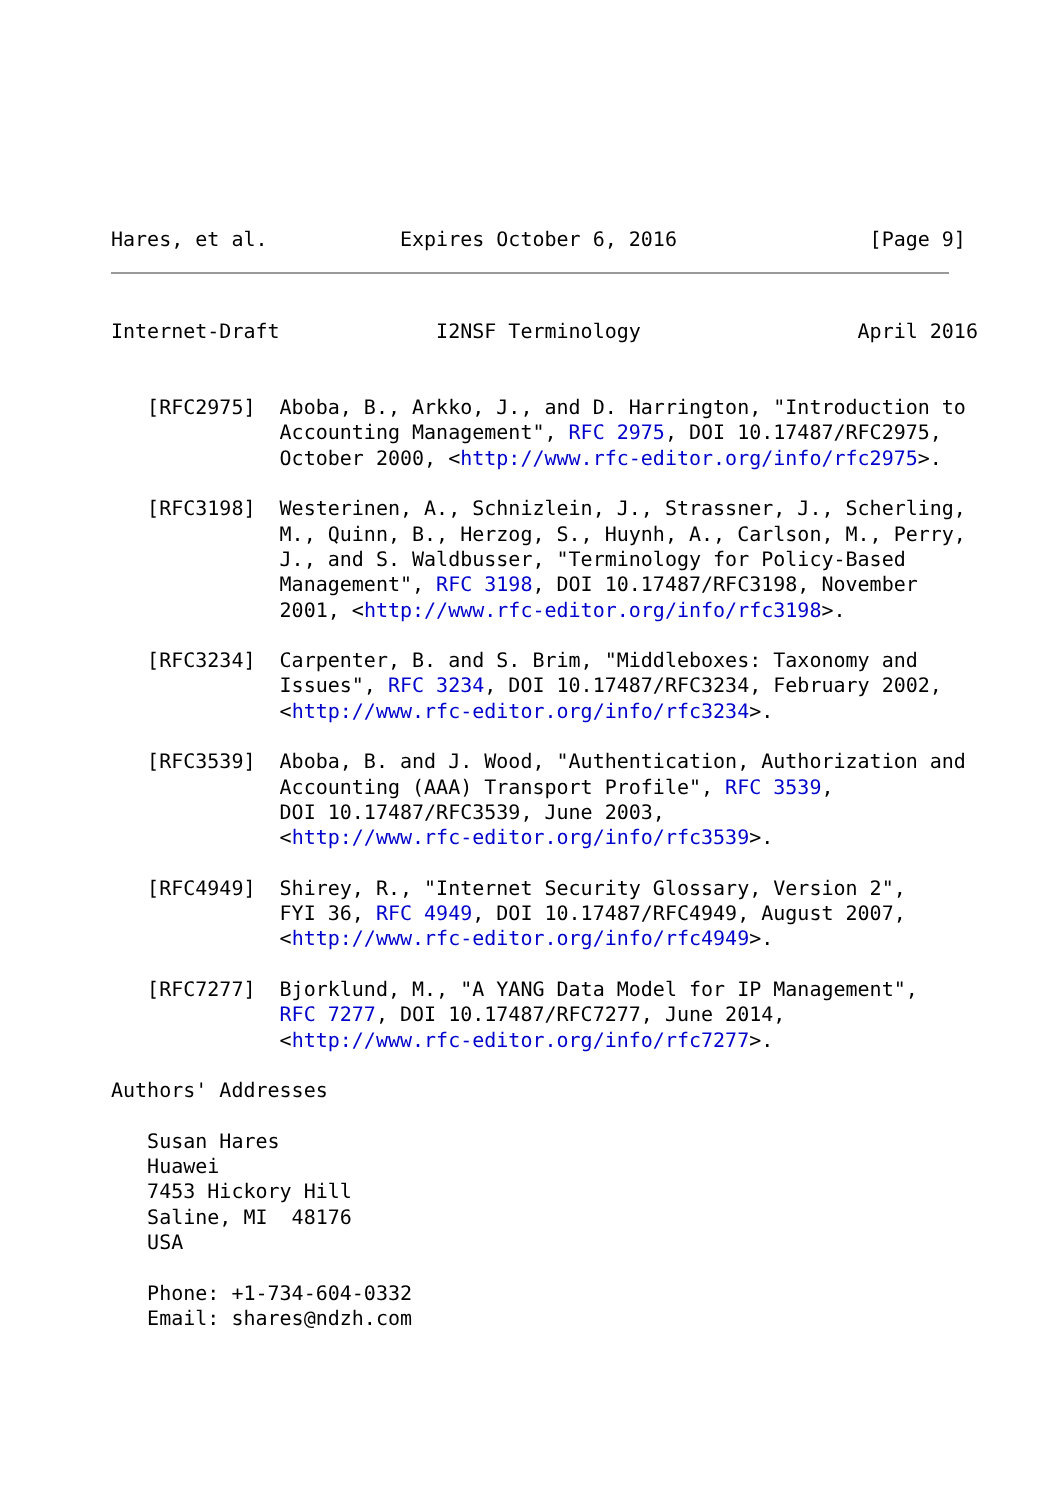Hares, et al.           Expires October 6, 2016                [Page 9]
Internet-Draft             I2NSF Terminology                  April 2016


   [RFC2975]  Aboba, B., Arkko, J., and D. Harrington, "Introduction to
              Accounting Management", RFC 2975, DOI 10.17487/RFC2975,
              October 2000, <http://www.rfc-editor.org/info/rfc2975>.

   [RFC3198]  Westerinen, A., Schnizlein, J., Strassner, J., Scherling,
              M., Quinn, B., Herzog, S., Huynh, A., Carlson, M., Perry,
              J., and S. Waldbusser, "Terminology for Policy-Based
              Management", RFC 3198, DOI 10.17487/RFC3198, November
              2001, <http://www.rfc-editor.org/info/rfc3198>.

   [RFC3234]  Carpenter, B. and S. Brim, "Middleboxes: Taxonomy and
              Issues", RFC 3234, DOI 10.17487/RFC3234, February 2002,
              <http://www.rfc-editor.org/info/rfc3234>.

   [RFC3539]  Aboba, B. and J. Wood, "Authentication, Authorization and
              Accounting (AAA) Transport Profile", RFC 3539,
              DOI 10.17487/RFC3539, June 2003,
              <http://www.rfc-editor.org/info/rfc3539>.

   [RFC4949]  Shirey, R., "Internet Security Glossary, Version 2",
              FYI 36, RFC 4949, DOI 10.17487/RFC4949, August 2007,
              <http://www.rfc-editor.org/info/rfc4949>.

   [RFC7277]  Bjorklund, M., "A YANG Data Model for IP Management",
              RFC 7277, DOI 10.17487/RFC7277, June 2014,
              <http://www.rfc-editor.org/info/rfc7277>.

Authors' Addresses

   Susan Hares
   Huawei
   7453 Hickory Hill
   Saline, MI  48176
   USA

   Phone: +1-734-604-0332
   Email: shares@ndzh.com